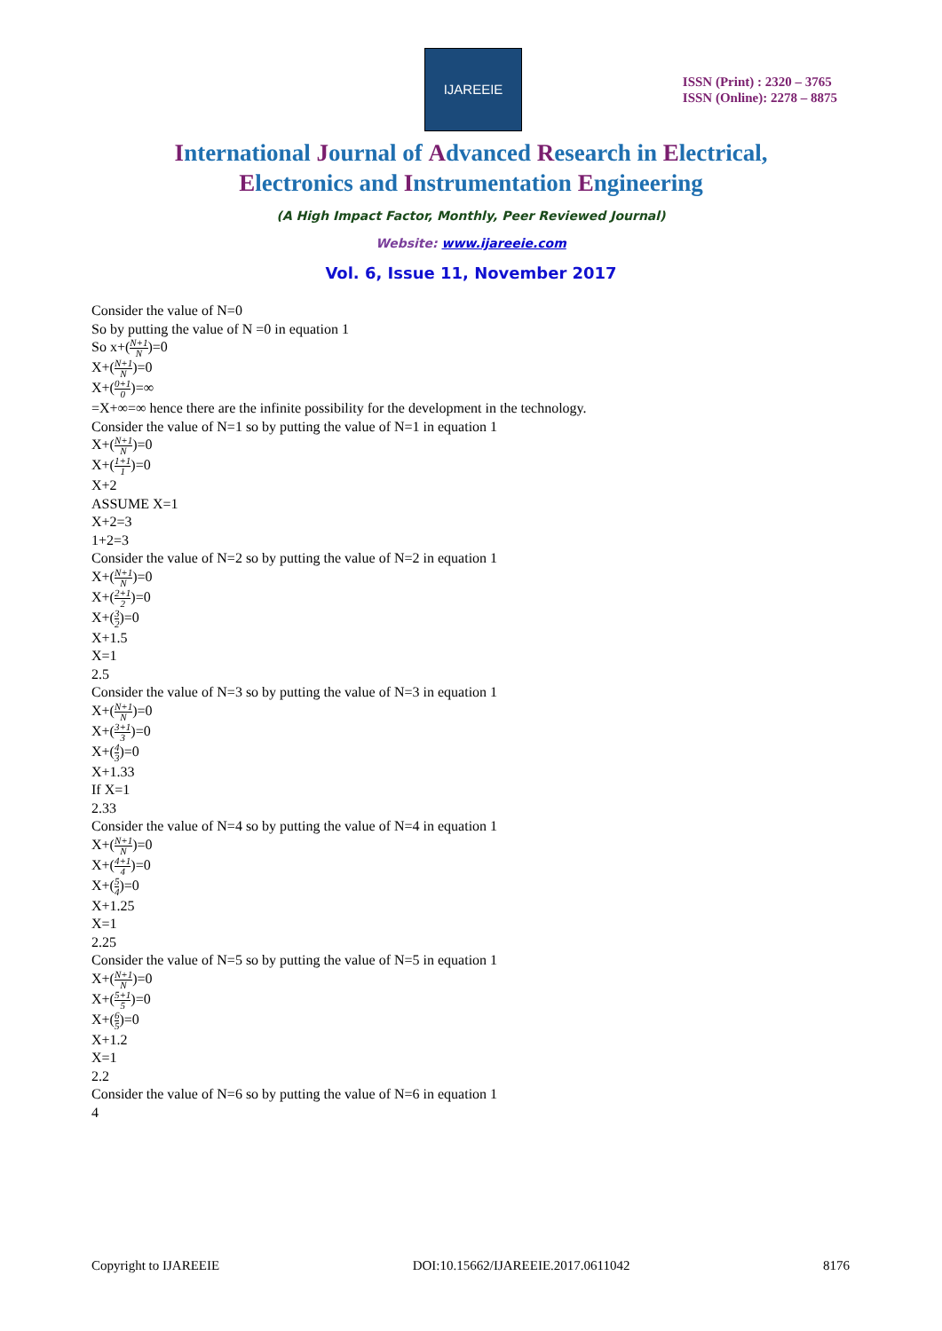IJAREEIE
ISSN (Print) : 2320 – 3765
ISSN (Online): 2278 – 8875
International Journal of Advanced Research in Electrical,
Electronics and Instrumentation Engineering
(A High Impact Factor, Monthly, Peer Reviewed Journal)
Website: www.ijareeie.com
Vol. 6, Issue 11, November 2017
Consider the value of N=0
So by putting the value of N =0 in equation 1
So x+(N+1 N)=0
X+(N+1 N)=0
X+(0+1 0)=∞
=X+∞=∞ hence there are the infinite possibility for the development in the technology.
Consider the value of N=1 so by putting the value of N=1 in equation 1
X+(N+1 N)=0
X+(1+1 1)=0
X+2
ASSUME X=1
X+2=3
1+2=3
Consider the value of N=2 so by putting the value of N=2 in equation 1
X+(N+1 N)=0
X+(2+1 2)=0
X+(3 2)=0
X+1.5
X=1
2.5
Consider the value of N=3 so by putting the value of N=3 in equation 1
X+(N+1 N)=0
X+(3+1 3)=0
X+(4 3)=0
X+1.33
If X=1
2.33
Consider the value of N=4 so by putting the value of N=4 in equation 1
X+(N+1 N)=0
X+(4+1 4)=0
X+(5 4)=0
X+1.25
X=1
2.25
Consider the value of N=5 so by putting the value of N=5 in equation 1
X+(N+1 N)=0
X+(5+1 5)=0
X+(6 5)=0
X+1.2
X=1
2.2
Consider the value of N=6 so by putting the value of N=6 in equation 1
4
Copyright to IJAREEIE DOI:10.15662/IJAREEIE.2017.0611042 8176